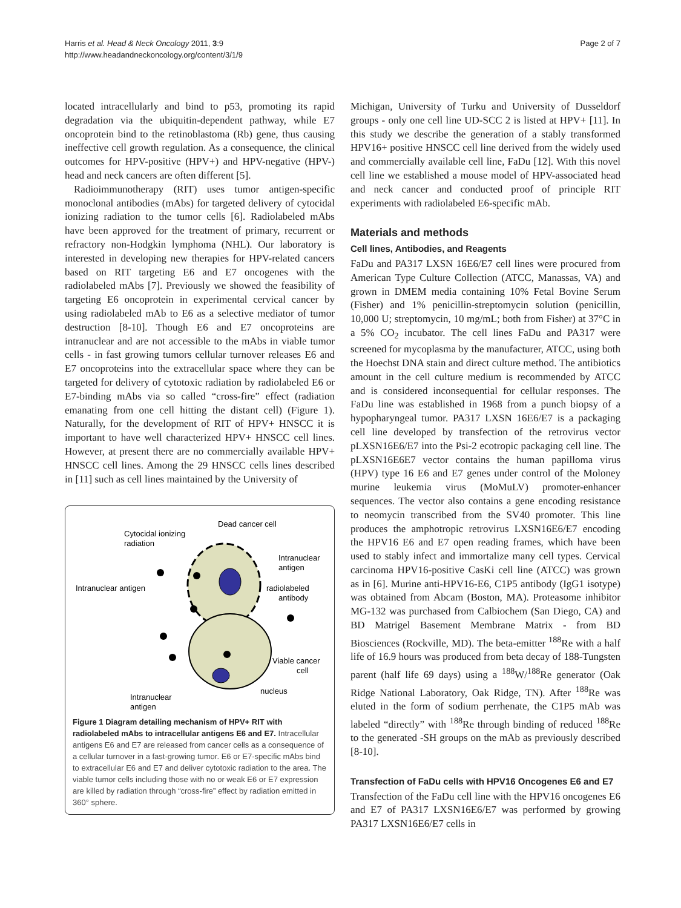Harris et al. Head & Neck Oncology 2011, 3:9
http://www.headandneckoncology.org/content/3/1/9
Page 2 of 7
located intracellularly and bind to p53, promoting its rapid degradation via the ubiquitin-dependent pathway, while E7 oncoprotein bind to the retinoblastoma (Rb) gene, thus causing ineffective cell growth regulation. As a consequence, the clinical outcomes for HPV-positive (HPV+) and HPV-negative (HPV-) head and neck cancers are often different [5].
Radioimmunotherapy (RIT) uses tumor antigen-specific monoclonal antibodies (mAbs) for targeted delivery of cytocidal ionizing radiation to the tumor cells [6]. Radiolabeled mAbs have been approved for the treatment of primary, recurrent or refractory non-Hodgkin lymphoma (NHL). Our laboratory is interested in developing new therapies for HPV-related cancers based on RIT targeting E6 and E7 oncogenes with the radiolabeled mAbs [7]. Previously we showed the feasibility of targeting E6 oncoprotein in experimental cervical cancer by using radiolabeled mAb to E6 as a selective mediator of tumor destruction [8-10]. Though E6 and E7 oncoproteins are intranuclear and are not accessible to the mAbs in viable tumor cells - in fast growing tumors cellular turnover releases E6 and E7 oncoproteins into the extracellular space where they can be targeted for delivery of cytotoxic radiation by radiolabeled E6 or E7-binding mAbs via so called “cross-fire” effect (radiation emanating from one cell hitting the distant cell) (Figure 1). Naturally, for the development of RIT of HPV+ HNSCC it is important to have well characterized HPV+ HNSCC cell lines. However, at present there are no commercially available HPV+ HNSCC cell lines. Among the 29 HNSCC cells lines described in [11] such as cell lines maintained by the University of
Cytocidal ionizing
radiation
Dead cancer cell
Intranuclear
antigen
Intranuclear antigen
radiolabeled
antibody
Viable cancer
cell
Intranuclear
antigen
nucleus
Figure 1 Diagram detailing mechanism of HPV+ RIT with radiolabeled mAbs to intracellular antigens E6 and E7. Intracellular antigens E6 and E7 are released from cancer cells as a consequence of a cellular turnover in a fast-growing tumor. E6 or E7-specific mAbs bind to extracellular E6 and E7 and deliver cytotoxic radiation to the area. The viable tumor cells including those with no or weak E6 or E7 expression are killed by radiation through “cross-fire” effect by radiation emitted in 360° sphere.
Michigan, University of Turku and University of Dusseldorf groups - only one cell line UD-SCC 2 is listed at HPV+ [11]. In this study we describe the generation of a stably transformed HPV16+ positive HNSCC cell line derived from the widely used and commercially available cell line, FaDu [12]. With this novel cell line we established a mouse model of HPV-associated head and neck cancer and conducted proof of principle RIT experiments with radiolabeled E6-specific mAb.
Materials and methods
Cell lines, Antibodies, and Reagents
FaDu and PA317 LXSN 16E6/E7 cell lines were procured from American Type Culture Collection (ATCC, Manassas, VA) and grown in DMEM media containing 10% Fetal Bovine Serum (Fisher) and 1% penicillin-streptomycin solution (penicillin, 10,000 U; streptomycin, 10 mg/mL; both from Fisher) at 37°C in a 5% CO<sub>2</sub> incubator. The cell lines FaDu and PA317 were screened for mycoplasma by the manufacturer, ATCC, using both the Hoechst DNA stain and direct culture method. The antibiotics amount in the cell culture medium is recommended by ATCC and is considered inconsequential for cellular responses. The FaDu line was established in 1968 from a punch biopsy of a hypopharyngeal tumor. PA317 LXSN 16E6/E7 is a packaging cell line developed by transfection of the retrovirus vector pLXSN16E6/E7 into the Psi-2 ecotropic packaging cell line. The pLXSN16E6E7 vector contains the human papilloma virus (HPV) type 16 E6 and E7 genes under control of the Moloney murine leukemia virus (MoMuLV) promoter-enhancer sequences. The vector also contains a gene encoding resistance to neomycin transcribed from the SV40 promoter. This line produces the amphotropic retrovirus LXSN16E6/E7 encoding the HPV16 E6 and E7 open reading frames, which have been used to stably infect and immortalize many cell types. Cervical carcinoma HPV16-positive CasKi cell line (ATCC) was grown as in [6]. Murine anti-HPV16-E6, C1P5 antibody (IgG1 isotype) was obtained from Abcam (Boston, MA). Proteasome inhibitor MG-132 was purchased from Calbiochem (San Diego, CA) and BD Matrigel Basement Membrane Matrix - from BD Biosciences (Rockville, MD). The beta-emitter <sup>188</sup>Re with a half life of 16.9 hours was produced from beta decay of 188-Tungsten parent (half life 69 days) using a <sup>188</sup>W/<sup>188</sup>Re generator (Oak Ridge National Laboratory, Oak Ridge, TN). After <sup>188</sup>Re was eluted in the form of sodium perrhenate, the C1P5 mAb was labeled “directly” with <sup>188</sup>Re through binding of reduced <sup>188</sup>Re to the generated -SH groups on the mAb as previously described [8-10].
Transfection of FaDu cells with HPV16 Oncogenes E6 and E7
Transfection of the FaDu cell line with the HPV16 oncogenes E6 and E7 of PA317 LXSN16E6/E7 was performed by growing PA317 LXSN16E6/E7 cells in